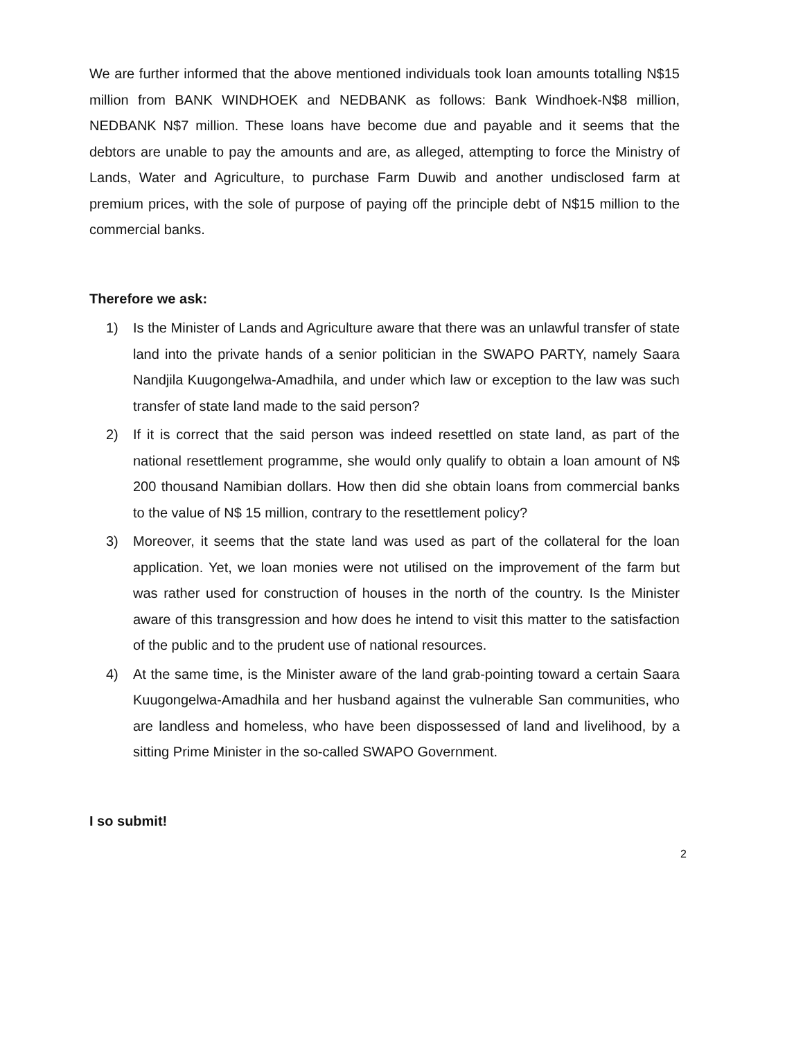We are further informed that the above mentioned individuals took loan amounts totalling N$15 million from BANK WINDHOEK and NEDBANK as follows: Bank Windhoek-N$8 million, NEDBANK N$7 million. These loans have become due and payable and it seems that the debtors are unable to pay the amounts and are, as alleged, attempting to force the Ministry of Lands, Water and Agriculture, to purchase Farm Duwib and another undisclosed farm at premium prices, with the sole of purpose of paying off the principle debt of N$15 million to the commercial banks.
Therefore we ask:
1) Is the Minister of Lands and Agriculture aware that there was an unlawful transfer of state land into the private hands of a senior politician in the SWAPO PARTY, namely Saara Nandjila Kuugongelwa-Amadhila, and under which law or exception to the law was such transfer of state land made to the said person?
2) If it is correct that the said person was indeed resettled on state land, as part of the national resettlement programme, she would only qualify to obtain a loan amount of N$ 200 thousand Namibian dollars. How then did she obtain loans from commercial banks to the value of N$ 15 million, contrary to the resettlement policy?
3) Moreover, it seems that the state land was used as part of the collateral for the loan application. Yet, we loan monies were not utilised on the improvement of the farm but was rather used for construction of houses in the north of the country. Is the Minister aware of this transgression and how does he intend to visit this matter to the satisfaction of the public and to the prudent use of national resources.
4) At the same time, is the Minister aware of the land grab-pointing toward a certain Saara Kuugongelwa-Amadhila and her husband against the vulnerable San communities, who are landless and homeless, who have been dispossessed of land and livelihood, by a sitting Prime Minister in the so-called SWAPO Government.
I so submit!
2